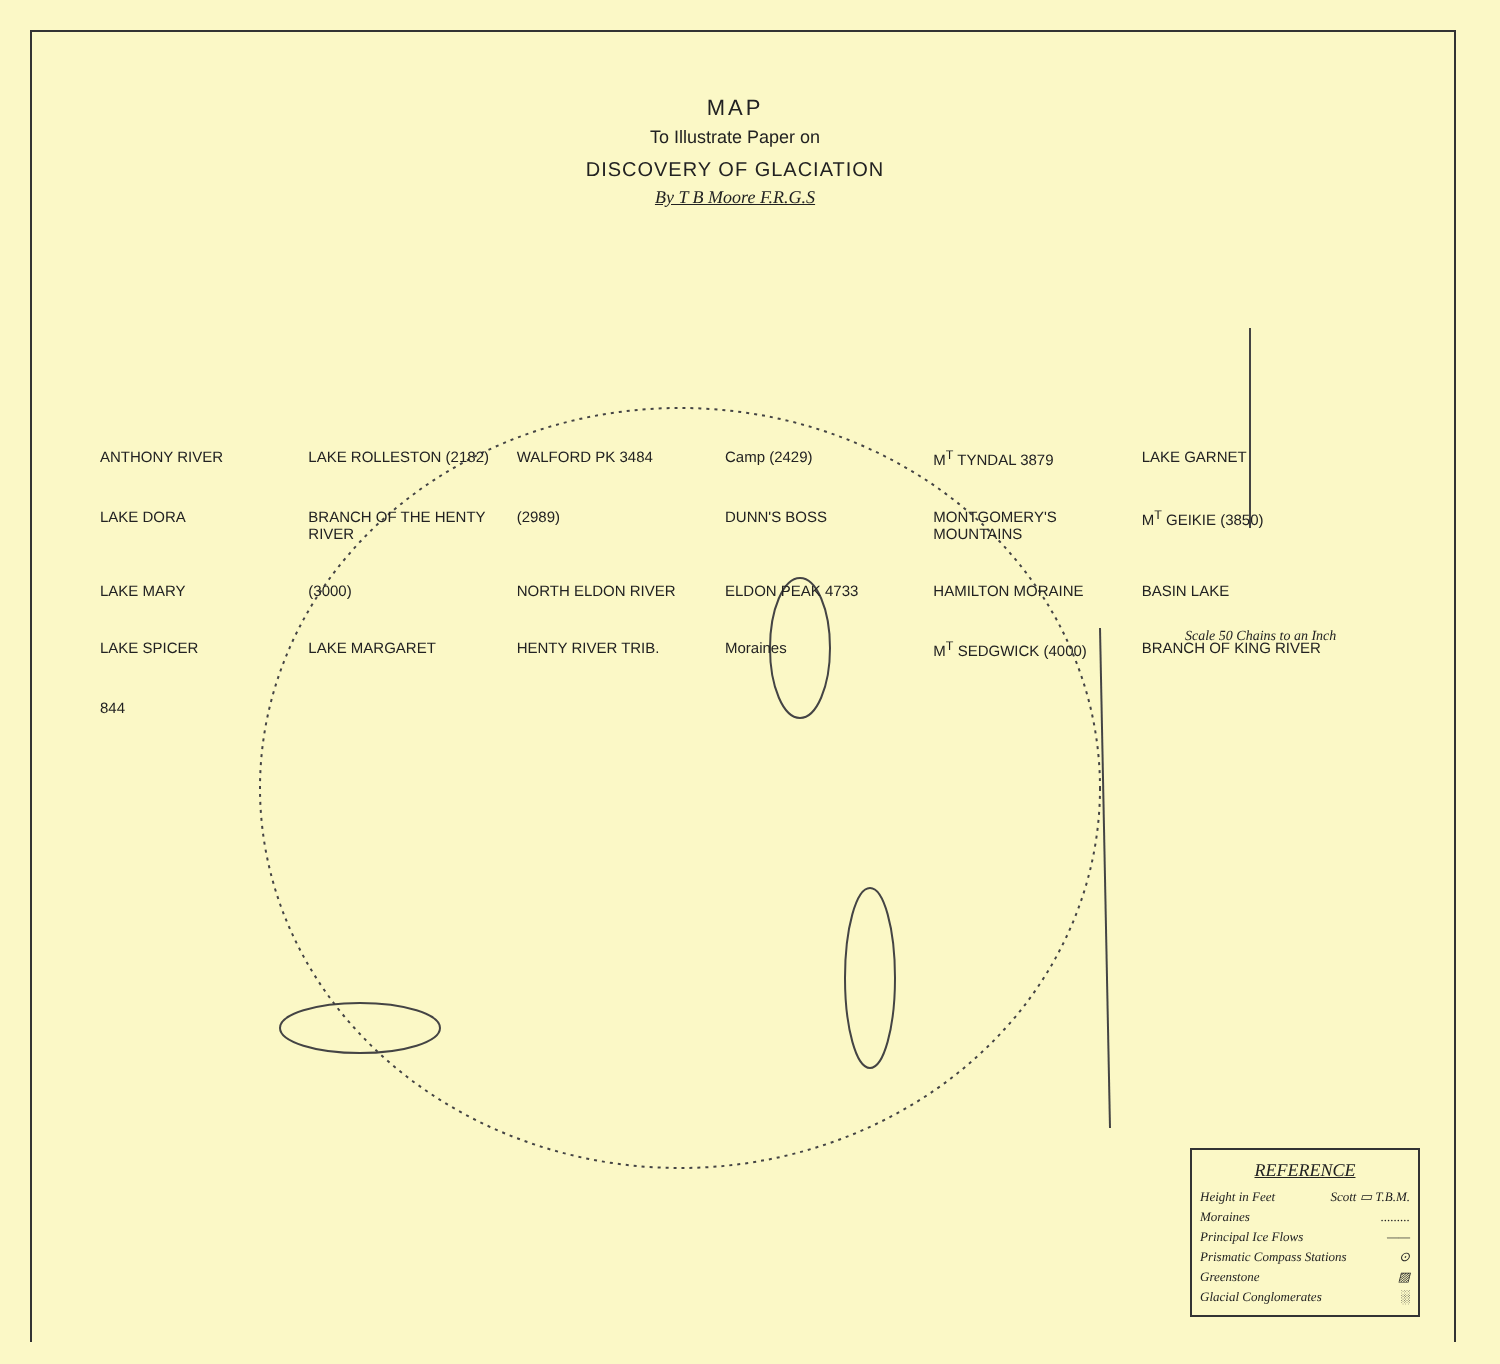MAP
To Illustrate Paper on
DISCOVERY OF GLACIATION
By T B Moore F.R.G.S
ANTHONY RIVER LAKE ROLLESTON (2182) WALFORD PK 3484 Camp (2429) M<sup>T</sup> TYNDAL 3879 LAKE GARNET LAKE DORA BRANCH OF THE HENTY RIVER (2989) DUNN'S BOSS MONTGOMERY'S MOUNTAINS M<sup>T</sup> GEIKIE (3850) LAKE MARY (3000) NORTH ELDON RIVER ELDON PEAK 4733 HAMILTON MORAINE BASIN LAKE LAKE SPICER LAKE MARGARET HENTY RIVER TRIB. Moraines M<sup>T</sup> SEDGWICK (4000) BRANCH OF KING RIVER 844
Scale 50 Chains to an Inch
REFERENCE
Height in Feet Scott ▭ T.B.M.
Moraines.........
Principal Ice Flows ——
Prismatic Compass Stations ⊙
Greenstone ▨
Glacial Conglomerates ░